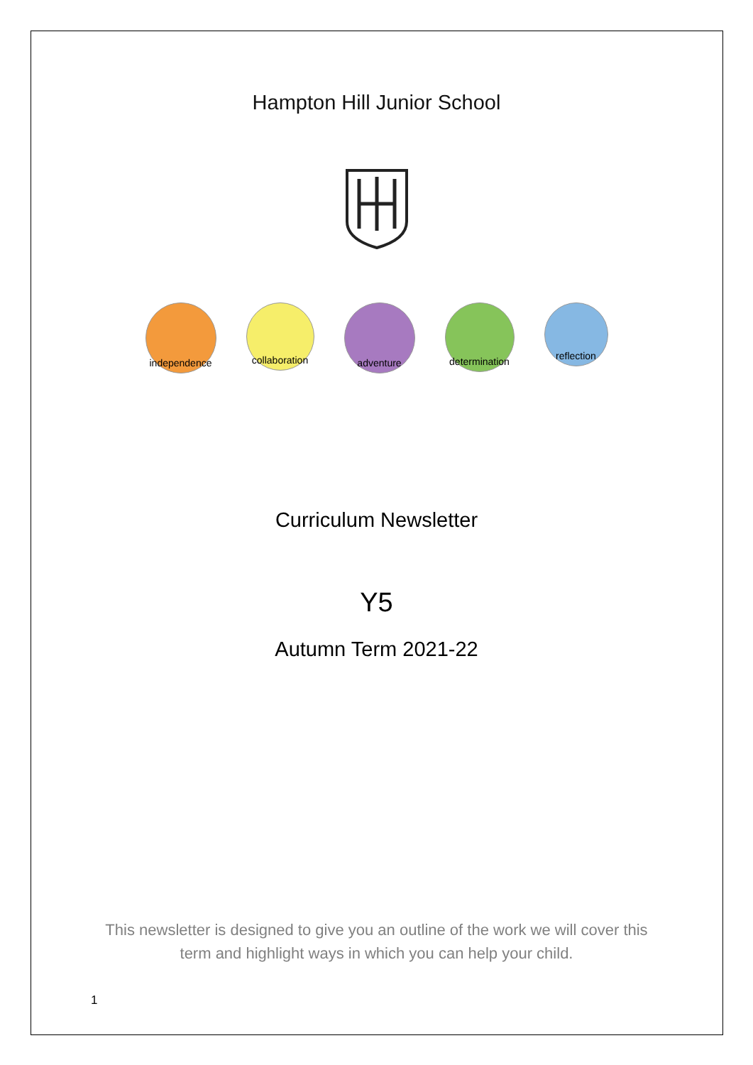Hampton Hill Junior School
independence
collaboration
adventure
determination
reflection
Curriculum Newsletter
Y5
Autumn Term 2021-22
This newsletter is designed to give you an outline of the work we will cover this
term and highlight ways in which you can help your child.
1